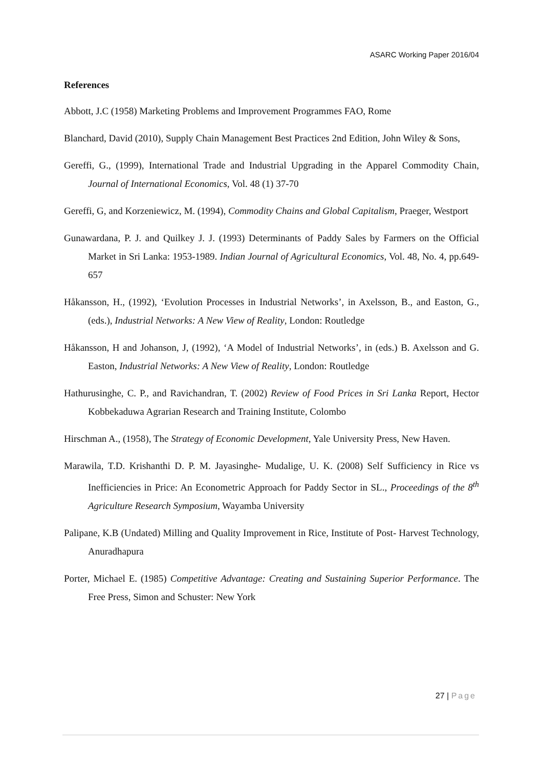ASARC Working Paper 2016/04
References
Abbott, J.C (1958) Marketing Problems and Improvement Programmes FAO, Rome
Blanchard, David (2010), Supply Chain Management Best Practices 2nd Edition, John Wiley & Sons,
Gereffi, G., (1999), International Trade and Industrial Upgrading in the Apparel Commodity Chain, Journal of International Economics, Vol. 48 (1) 37-70
Gereffi, G, and Korzeniewicz, M. (1994), Commodity Chains and Global Capitalism, Praeger, Westport
Gunawardana, P. J. and Quilkey J. J. (1993) Determinants of Paddy Sales by Farmers on the Official Market in Sri Lanka: 1953-1989. Indian Journal of Agricultural Economics, Vol. 48, No. 4, pp.649-657
Håkansson, H., (1992), ‘Evolution Processes in Industrial Networks’, in Axelsson, B., and Easton, G., (eds.), Industrial Networks: A New View of Reality, London: Routledge
Håkansson, H and Johanson, J, (1992), ‘A Model of Industrial Networks’, in (eds.) B. Axelsson and G. Easton, Industrial Networks: A New View of Reality, London: Routledge
Hathurusinghe, C. P., and Ravichandran, T. (2002) Review of Food Prices in Sri Lanka Report, Hector Kobbekaduwa Agrarian Research and Training Institute, Colombo
Hirschman A., (1958), The Strategy of Economic Development, Yale University Press, New Haven.
Marawila, T.D. Krishanthi D. P. M. Jayasinghe- Mudalige, U. K. (2008) Self Sufficiency in Rice vs Inefficiencies in Price: An Econometric Approach for Paddy Sector in SL., Proceedings of the 8<sup>th</sup> Agriculture Research Symposium, Wayamba University
Palipane, K.B (Undated) Milling and Quality Improvement in Rice, Institute of Post- Harvest Technology, Anuradhapura
Porter, Michael E. (1985) Competitive Advantage: Creating and Sustaining Superior Performance. The Free Press, Simon and Schuster: New York
27 | Page